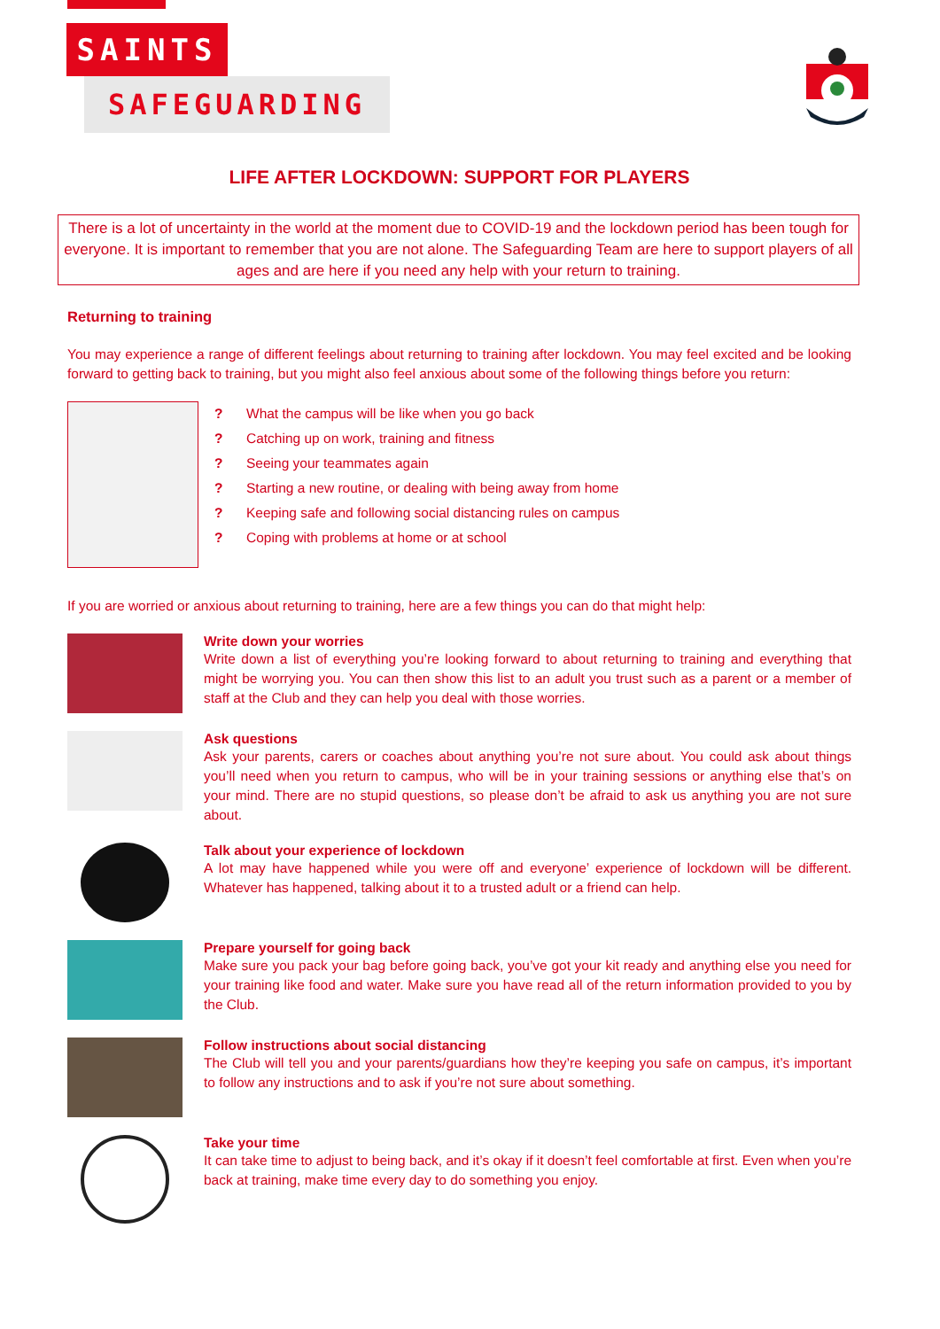SAINTS
SAFEGUARDING
LIFE AFTER LOCKDOWN: SUPPORT FOR PLAYERS
There is a lot of uncertainty in the world at the moment due to COVID-19 and the lockdown period has been tough for everyone. It is important to remember that you are not alone. The Safeguarding Team are here to support players of all ages and are here if you need any help with your return to training.
Returning to training
You may experience a range of different feelings about returning to training after lockdown. You may feel excited and be looking forward to getting back to training, but you might also feel anxious about some of the following things before you return:
? What the campus will be like when you go back
? Catching up on work, training and fitness
? Seeing your teammates again
? Starting a new routine, or dealing with being away from home
? Keeping safe and following social distancing rules on campus
? Coping with problems at home or at school
If you are worried or anxious about returning to training, here are a few things you can do that might help:
Write down your worries
Write down a list of everything you’re looking forward to about returning to training and everything that might be worrying you. You can then show this list to an adult you trust such as a parent or a member of staff at the Club and they can help you deal with those worries.
Ask questions
Ask your parents, carers or coaches about anything you’re not sure about. You could ask about things you’ll need when you return to campus, who will be in your training sessions or anything else that’s on your mind. There are no stupid questions, so please don’t be afraid to ask us anything you are not sure about.
Talk about your experience of lockdown
A lot may have happened while you were off and everyone’ experience of lockdown will be different. Whatever has happened, talking about it to a trusted adult or a friend can help.
Prepare yourself for going back
Make sure you pack your bag before going back, you’ve got your kit ready and anything else you need for your training like food and water. Make sure you have read all of the return information provided to you by the Club.
Follow instructions about social distancing
The Club will tell you and your parents/guardians how they’re keeping you safe on campus, it’s important to follow any instructions and to ask if you’re not sure about something.
Take your time
It can take time to adjust to being back, and it’s okay if it doesn’t feel comfortable at first. Even when you’re back at training, make time every day to do something you enjoy.